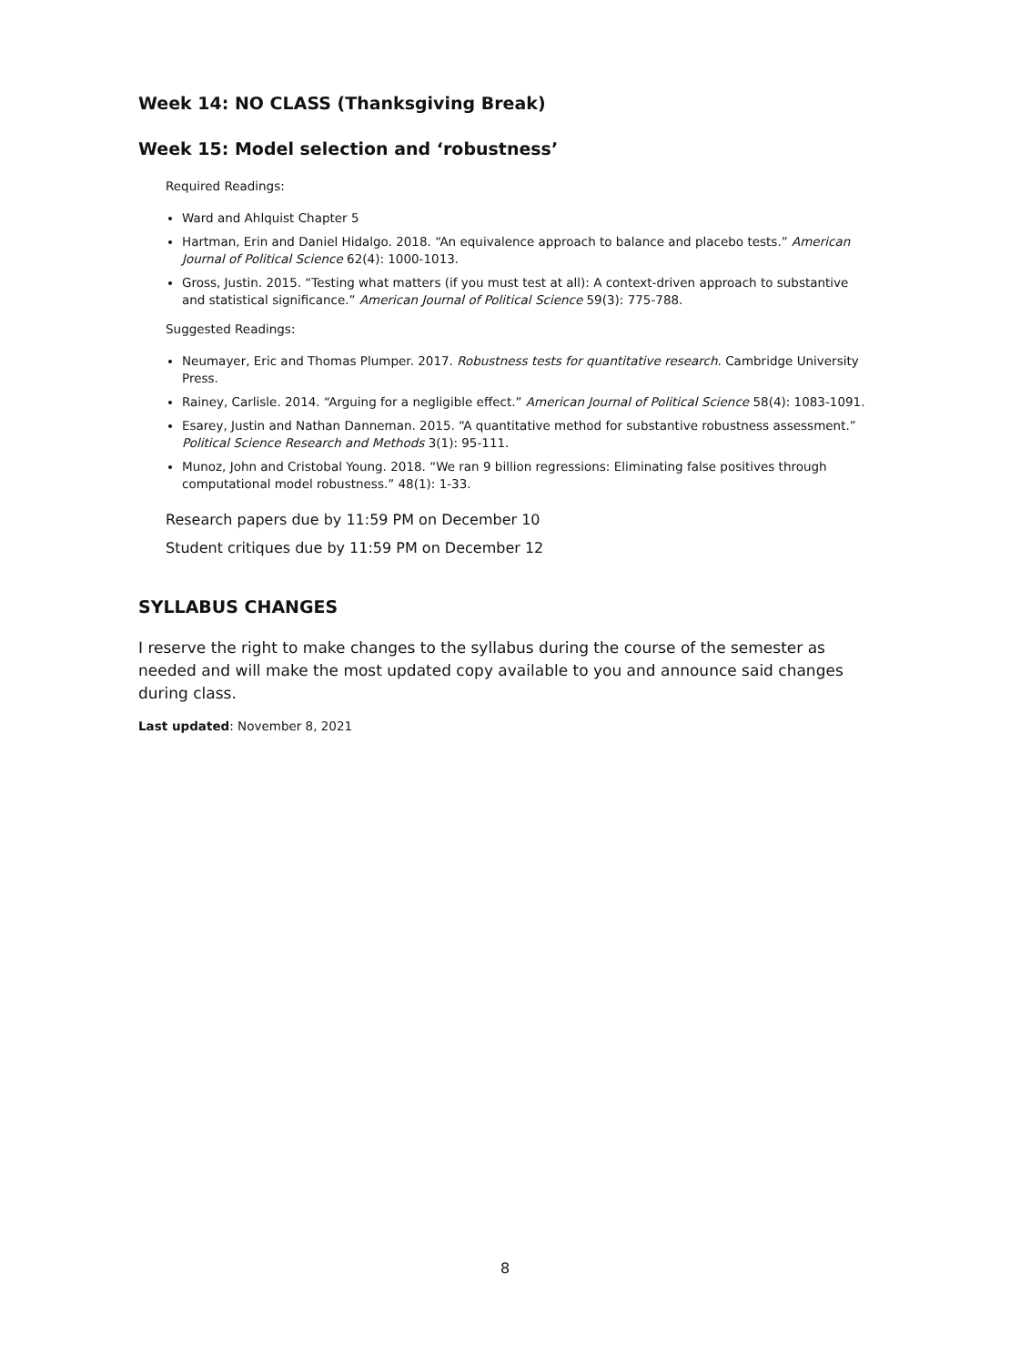Week 14: NO CLASS (Thanksgiving Break)
Week 15: Model selection and ‘robustness’
Required Readings:
Ward and Ahlquist Chapter 5
Hartman, Erin and Daniel Hidalgo. 2018. “An equivalence approach to balance and placebo tests.” American Journal of Political Science 62(4): 1000-1013.
Gross, Justin. 2015. “Testing what matters (if you must test at all): A context-driven approach to substantive and statistical significance.” American Journal of Political Science 59(3): 775-788.
Suggested Readings:
Neumayer, Eric and Thomas Plumper. 2017. Robustness tests for quantitative research. Cambridge University Press.
Rainey, Carlisle. 2014. “Arguing for a negligible effect.” American Journal of Political Science 58(4): 1083-1091.
Esarey, Justin and Nathan Danneman. 2015. “A quantitative method for substantive robustness assessment.” Political Science Research and Methods 3(1): 95-111.
Munoz, John and Cristobal Young. 2018. “We ran 9 billion regressions: Eliminating false positives through computational model robustness.” 48(1): 1-33.
Research papers due by 11:59 PM on December 10
Student critiques due by 11:59 PM on December 12
SYLLABUS CHANGES
I reserve the right to make changes to the syllabus during the course of the semester as needed and will make the most updated copy available to you and announce said changes during class.
Last updated: November 8, 2021
8